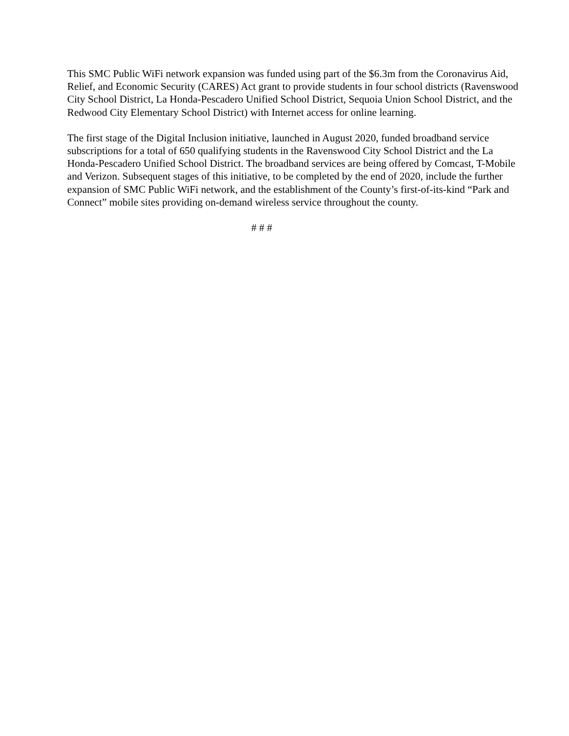This SMC Public WiFi network expansion was funded using part of the $6.3m from the Coronavirus Aid, Relief, and Economic Security (CARES) Act grant to provide students in four school districts (Ravenswood City School District, La Honda-Pescadero Unified School District, Sequoia Union School District, and the Redwood City Elementary School District) with Internet access for online learning.
The first stage of the Digital Inclusion initiative, launched in August 2020, funded broadband service subscriptions for a total of 650 qualifying students in the Ravenswood City School District and the La Honda-Pescadero Unified School District. The broadband services are being offered by Comcast, T-Mobile and Verizon. Subsequent stages of this initiative, to be completed by the end of 2020, include the further expansion of SMC Public WiFi network, and the establishment of the County’s first-of-its-kind “Park and Connect” mobile sites providing on-demand wireless service throughout the county.
# # #